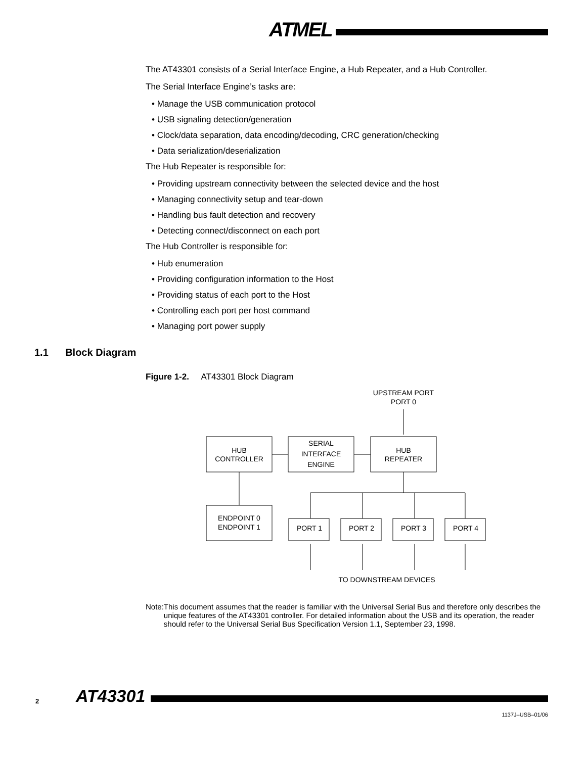ATMEL
The AT43301 consists of a Serial Interface Engine, a Hub Repeater, and a Hub Controller.
The Serial Interface Engine’s tasks are:
• Manage the USB communication protocol
• USB signaling detection/generation
• Clock/data separation, data encoding/decoding, CRC generation/checking
• Data serialization/deserialization
The Hub Repeater is responsible for:
• Providing upstream connectivity between the selected device and the host
• Managing connectivity setup and tear-down
• Handling bus fault detection and recovery
• Detecting connect/disconnect on each port
The Hub Controller is responsible for:
• Hub enumeration
• Providing configuration information to the Host
• Providing status of each port to the Host
• Controlling each port per host command
• Managing port power supply
1.1 Block Diagram
Figure 1-2. AT43301 Block Diagram
UPSTREAM PORT
PORT 0
HUB
CONTROLLER
SERIAL
INTERFACE
ENGINE
HUB
REPEATER
ENDPOINT 0
ENDPOINT 1
PORT 1
PORT 2
PORT 3
PORT 4
TO DOWNSTREAM DEVICES
Note: This document assumes that the reader is familiar with the Universal Serial Bus and therefore only describes the unique features of the AT43301 controller. For detailed information about the USB and its operation, the reader should refer to the Universal Serial Bus Specification Version 1.1, September 23, 1998.
2 AT43301
1137J–USB–01/06